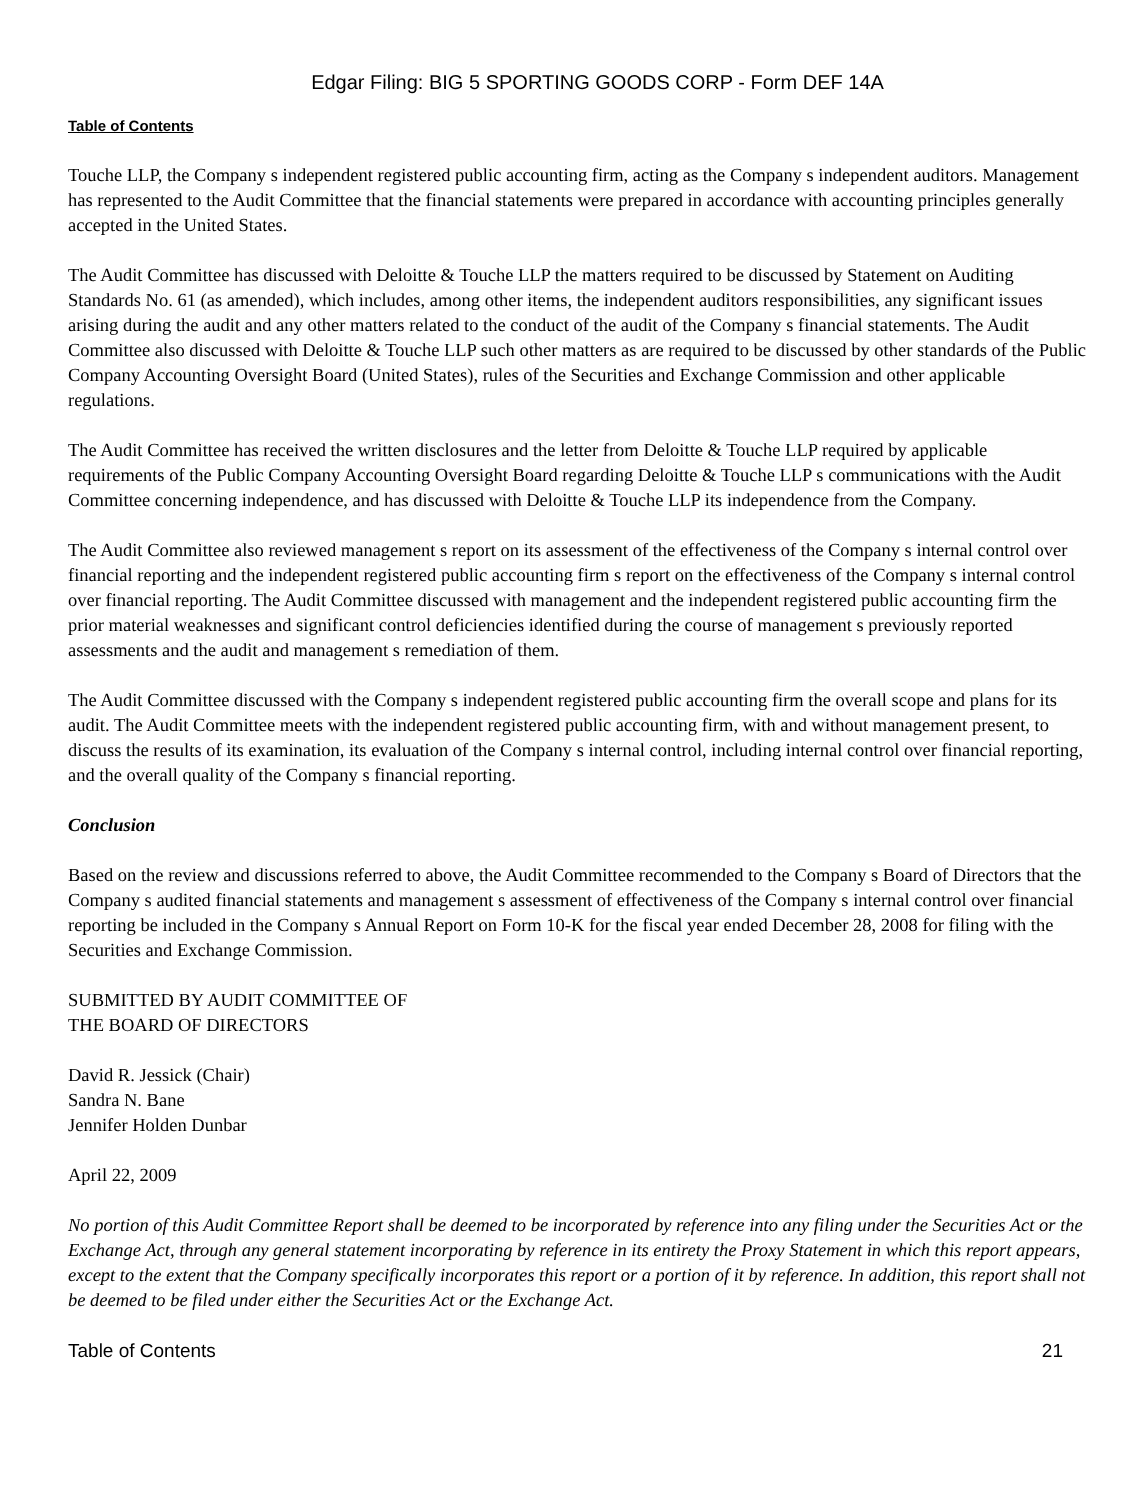Edgar Filing: BIG 5 SPORTING GOODS CORP - Form DEF 14A
Table of Contents
Touche LLP, the Company s independent registered public accounting firm, acting as the Company s independent auditors. Management has represented to the Audit Committee that the financial statements were prepared in accordance with accounting principles generally accepted in the United States.
The Audit Committee has discussed with Deloitte & Touche LLP the matters required to be discussed by Statement on Auditing Standards No. 61 (as amended), which includes, among other items, the independent auditors responsibilities, any significant issues arising during the audit and any other matters related to the conduct of the audit of the Company s financial statements. The Audit Committee also discussed with Deloitte & Touche LLP such other matters as are required to be discussed by other standards of the Public Company Accounting Oversight Board (United States), rules of the Securities and Exchange Commission and other applicable regulations.
The Audit Committee has received the written disclosures and the letter from Deloitte & Touche LLP required by applicable requirements of the Public Company Accounting Oversight Board regarding Deloitte & Touche LLP s communications with the Audit Committee concerning independence, and has discussed with Deloitte & Touche LLP its independence from the Company.
The Audit Committee also reviewed management s report on its assessment of the effectiveness of the Company s internal control over financial reporting and the independent registered public accounting firm s report on the effectiveness of the Company s internal control over financial reporting. The Audit Committee discussed with management and the independent registered public accounting firm the prior material weaknesses and significant control deficiencies identified during the course of management s previously reported assessments and the audit and management s remediation of them.
The Audit Committee discussed with the Company s independent registered public accounting firm the overall scope and plans for its audit. The Audit Committee meets with the independent registered public accounting firm, with and without management present, to discuss the results of its examination, its evaluation of the Company s internal control, including internal control over financial reporting, and the overall quality of the Company s financial reporting.
Conclusion
Based on the review and discussions referred to above, the Audit Committee recommended to the Company s Board of Directors that the Company s audited financial statements and management s assessment of effectiveness of the Company s internal control over financial reporting be included in the Company s Annual Report on Form 10-K for the fiscal year ended December 28, 2008 for filing with the Securities and Exchange Commission.
SUBMITTED BY AUDIT COMMITTEE OF
THE BOARD OF DIRECTORS
David R. Jessick (Chair)
Sandra N. Bane
Jennifer Holden Dunbar
April 22, 2009
No portion of this Audit Committee Report shall be deemed to be incorporated by reference into any filing under the Securities Act or the Exchange Act, through any general statement incorporating by reference in its entirety the Proxy Statement in which this report appears, except to the extent that the Company specifically incorporates this report or a portion of it by reference. In addition, this report shall not be deemed to be filed under either the Securities Act or the Exchange Act.
Table of Contents 21